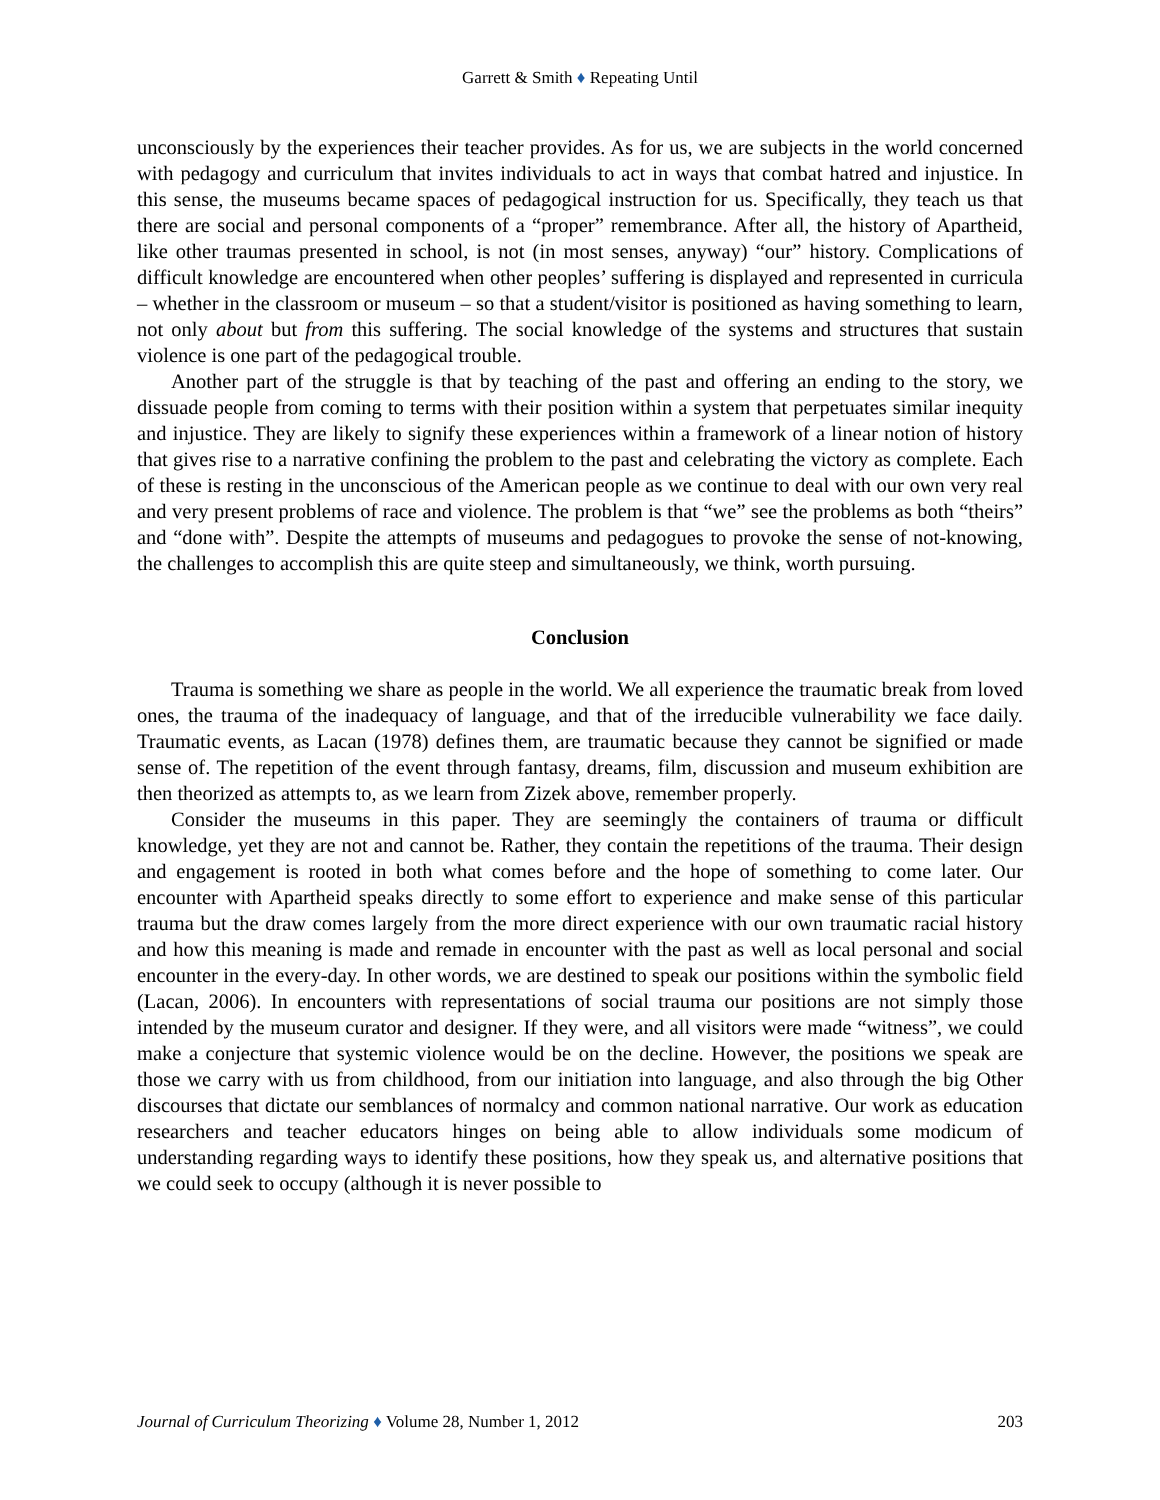Garrett & Smith ♦ Repeating Until
unconsciously by the experiences their teacher provides. As for us, we are subjects in the world concerned with pedagogy and curriculum that invites individuals to act in ways that combat hatred and injustice. In this sense, the museums became spaces of pedagogical instruction for us. Specifically, they teach us that there are social and personal components of a “proper” remembrance. After all, the history of Apartheid, like other traumas presented in school, is not (in most senses, anyway) “our” history. Complications of difficult knowledge are encountered when other peoples’ suffering is displayed and represented in curricula – whether in the classroom or museum – so that a student/visitor is positioned as having something to learn, not only about but from this suffering. The social knowledge of the systems and structures that sustain violence is one part of the pedagogical trouble.
Another part of the struggle is that by teaching of the past and offering an ending to the story, we dissuade people from coming to terms with their position within a system that perpetuates similar inequity and injustice. They are likely to signify these experiences within a framework of a linear notion of history that gives rise to a narrative confining the problem to the past and celebrating the victory as complete. Each of these is resting in the unconscious of the American people as we continue to deal with our own very real and very present problems of race and violence. The problem is that “we” see the problems as both “theirs” and “done with”. Despite the attempts of museums and pedagogues to provoke the sense of not-knowing, the challenges to accomplish this are quite steep and simultaneously, we think, worth pursuing.
Conclusion
Trauma is something we share as people in the world. We all experience the traumatic break from loved ones, the trauma of the inadequacy of language, and that of the irreducible vulnerability we face daily. Traumatic events, as Lacan (1978) defines them, are traumatic because they cannot be signified or made sense of. The repetition of the event through fantasy, dreams, film, discussion and museum exhibition are then theorized as attempts to, as we learn from Zizek above, remember properly.
Consider the museums in this paper. They are seemingly the containers of trauma or difficult knowledge, yet they are not and cannot be. Rather, they contain the repetitions of the trauma. Their design and engagement is rooted in both what comes before and the hope of something to come later. Our encounter with Apartheid speaks directly to some effort to experience and make sense of this particular trauma but the draw comes largely from the more direct experience with our own traumatic racial history and how this meaning is made and remade in encounter with the past as well as local personal and social encounter in the every-day. In other words, we are destined to speak our positions within the symbolic field (Lacan, 2006). In encounters with representations of social trauma our positions are not simply those intended by the museum curator and designer. If they were, and all visitors were made “witness”, we could make a conjecture that systemic violence would be on the decline. However, the positions we speak are those we carry with us from childhood, from our initiation into language, and also through the big Other discourses that dictate our semblances of normalcy and common national narrative. Our work as education researchers and teacher educators hinges on being able to allow individuals some modicum of understanding regarding ways to identify these positions, how they speak us, and alternative positions that we could seek to occupy (although it is never possible to
Journal of Curriculum Theorizing ♦ Volume 28, Number 1, 2012 203